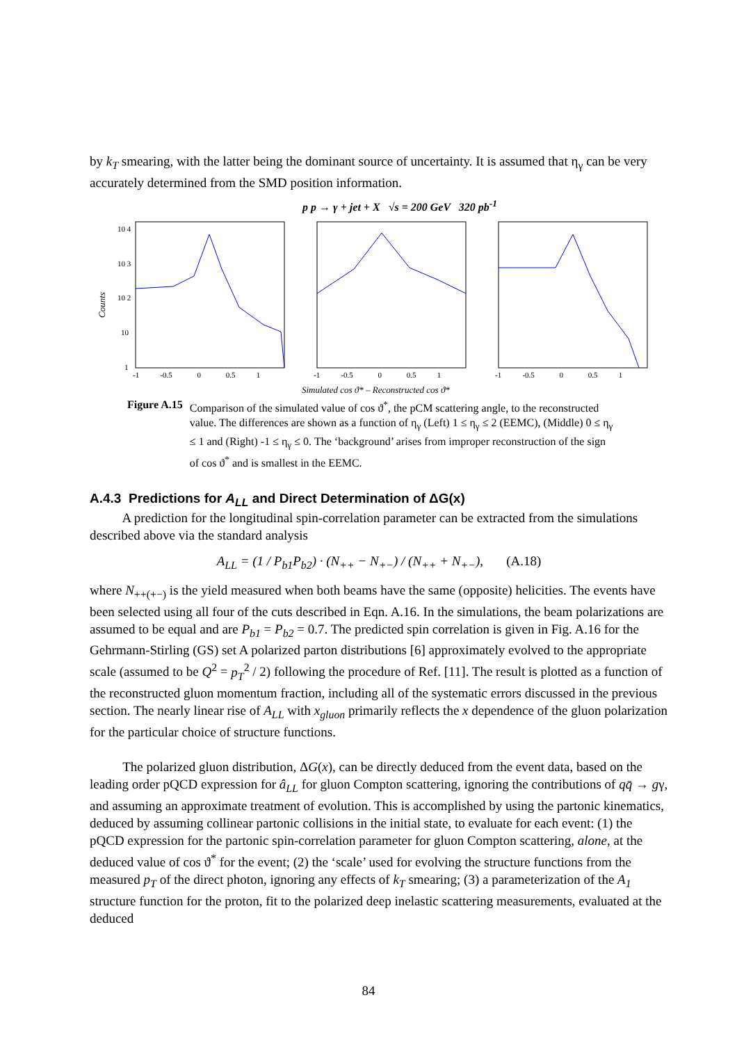by k<sub>T</sub> smearing, with the latter being the dominant source of uncertainty. It is assumed that η<sub>γ</sub> can be very accurately determined from the SMD position information.
p p → γ + jet + X √s = 200 GeV 320 pb<sup>-1</sup>
Counts
10 4
10 3
10 2
10
1
-1 -0.5 0 0.5 1
-1 -0.5 0 0.5 1
-1 -0.5 0 0.5 1
Simulated cos ϑ* – Reconstructed cos ϑ*
Figure A.15 Comparison of the simulated value of cos ϑ<sup>*</sup>, the pCM scattering angle, to the reconstructed value. The differences are shown as a function of η<sub>γ</sub> (Left) 1 ≤ η<sub>γ</sub> ≤ 2 (EEMC), (Middle) 0 ≤ η<sub>γ</sub> ≤ 1 and (Right) -1 ≤ η<sub>γ</sub> ≤ 0. The ‘background’ arises from improper reconstruction of the sign of cos ϑ<sup>*</sup> and is smallest in the EEMC.
A.4.3 Predictions for A<sub>LL</sub> and Direct Determination of ΔG(x)
A prediction for the longitudinal spin-correlation parameter can be extracted from the simulations described above via the standard analysis
A<sub>LL</sub> = (1 / P<sub>b1</sub>P<sub>b2</sub>) · (N<sub>++</sub> − N<sub>+−</sub>) / (N<sub>++</sub> + N<sub>+−</sub>), (A.18)
where N<sub>++(+−)</sub> is the yield measured when both beams have the same (opposite) helicities. The events have been selected using all four of the cuts described in Eqn. A.16. In the simulations, the beam polarizations are assumed to be equal and are P<sub>b1</sub> = P<sub>b2</sub> = 0.7. The predicted spin correlation is given in Fig. A.16 for the Gehrmann-Stirling (GS) set A polarized parton distributions [6] approximately evolved to the appropriate scale (assumed to be Q<sup>2</sup> = p<sub>T</sub><sup>2</sup> / 2) following the procedure of Ref. [11]. The result is plotted as a function of the reconstructed gluon momentum fraction, including all of the systematic errors discussed in the previous section. The nearly linear rise of A<sub>LL</sub> with x<sub>gluon</sub> primarily reflects the x dependence of the gluon polarization for the particular choice of structure functions.
The polarized gluon distribution, ΔG(x), can be directly deduced from the event data, based on the leading order pQCD expression for â<sub>LL</sub> for gluon Compton scattering, ignoring the contributions of qq̄ → gγ, and assuming an approximate treatment of evolution. This is accomplished by using the partonic kinematics, deduced by assuming collinear partonic collisions in the initial state, to evaluate for each event: (1) the pQCD expression for the partonic spin-correlation parameter for gluon Compton scattering, alone, at the deduced value of cos ϑ<sup>*</sup> for the event; (2) the ‘scale’ used for evolving the structure functions from the measured p<sub>T</sub> of the direct photon, ignoring any effects of k<sub>T</sub> smearing; (3) a parameterization of the A<sub>1</sub> structure function for the proton, fit to the polarized deep inelastic scattering measurements, evaluated at the deduced
84